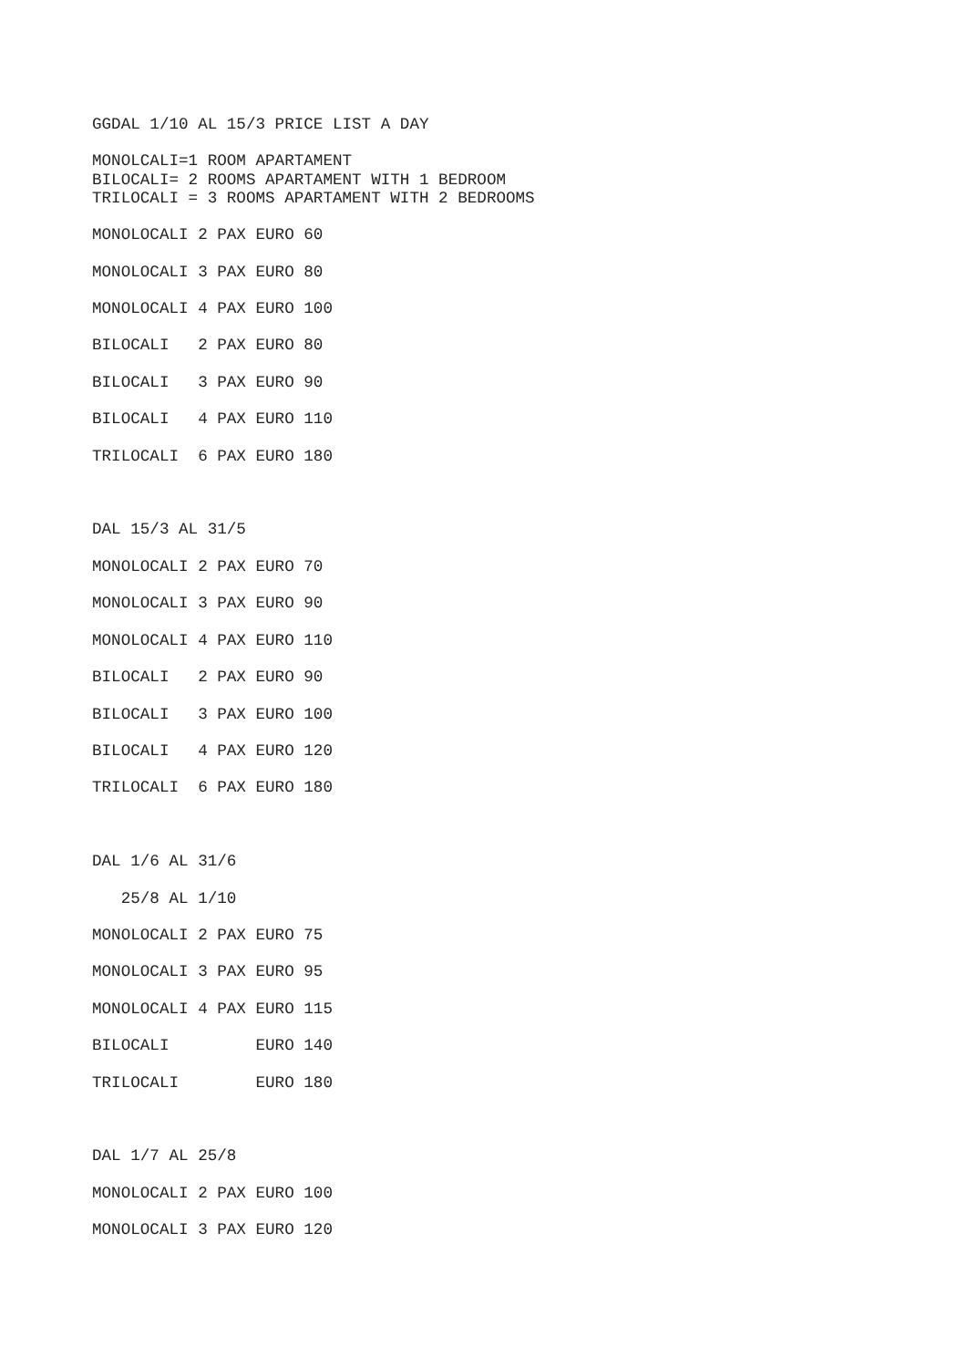GGDAL 1/10 AL 15/3 PRICE LIST A DAY

MONOLCALI=1 ROOM APARTAMENT
BILOCALI= 2 ROOMS APARTAMENT WITH 1 BEDROOM
TRILOCALI = 3 ROOMS APARTAMENT WITH 2 BEDROOMS

MONOLOCALI 2 PAX EURO 60

MONOLOCALI 3 PAX EURO 80

MONOLOCALI 4 PAX EURO 100

BILOCALI   2 PAX EURO 80

BILOCALI   3 PAX EURO 90

BILOCALI   4 PAX EURO 110

TRILOCALI  6 PAX EURO 180



DAL 15/3 AL 31/5

MONOLOCALI 2 PAX EURO 70

MONOLOCALI 3 PAX EURO 90

MONOLOCALI 4 PAX EURO 110

BILOCALI   2 PAX EURO 90

BILOCALI   3 PAX EURO 100

BILOCALI   4 PAX EURO 120

TRILOCALI  6 PAX EURO 180



DAL 1/6 AL 31/6

   25/8 AL 1/10

MONOLOCALI 2 PAX EURO 75

MONOLOCALI 3 PAX EURO 95

MONOLOCALI 4 PAX EURO 115

BILOCALI         EURO 140

TRILOCALI        EURO 180



DAL 1/7 AL 25/8

MONOLOCALI 2 PAX EURO 100

MONOLOCALI 3 PAX EURO 120